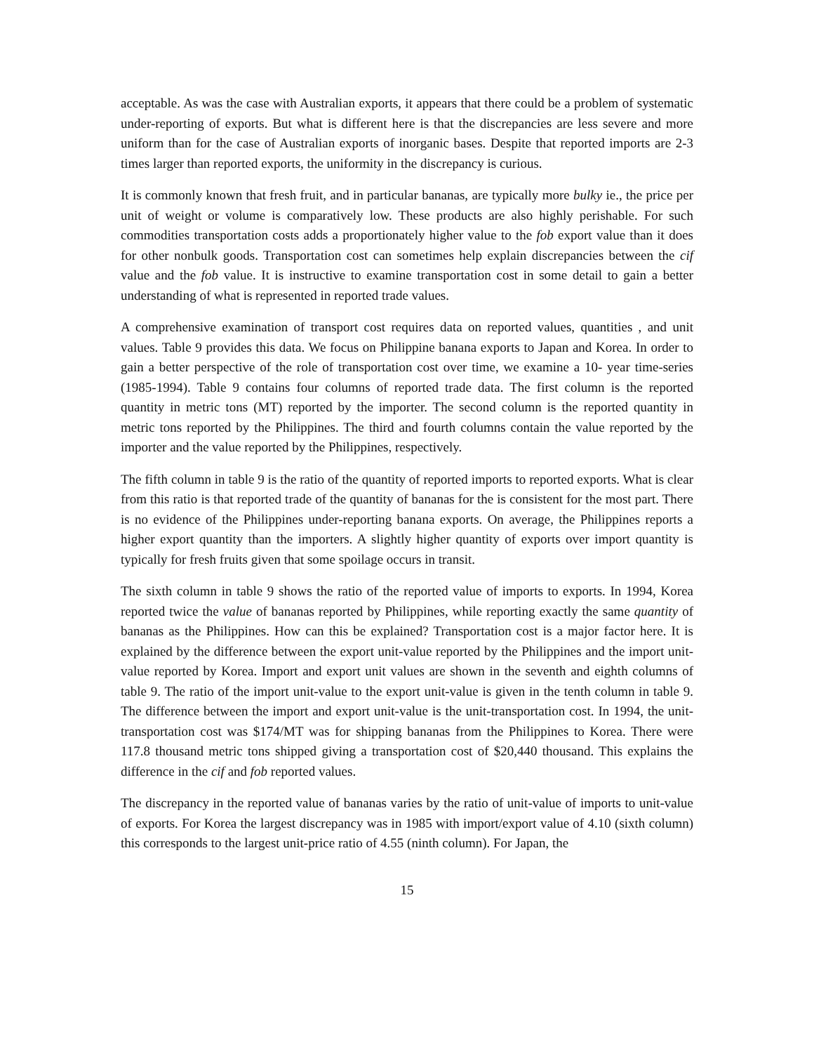acceptable. As was the case with Australian exports, it appears that there could be a problem of systematic under-reporting of exports. But what is different here is that the discrepancies are less severe and more uniform than for the case of Australian exports of inorganic bases. Despite that reported imports are 2-3 times larger than reported exports, the uniformity in the discrepancy is curious.
It is commonly known that fresh fruit, and in particular bananas, are typically more bulky ie., the price per unit of weight or volume is comparatively low. These products are also highly perishable. For such commodities transportation costs adds a proportionately higher value to the fob export value than it does for other nonbulk goods. Transportation cost can sometimes help explain discrepancies between the cif value and the fob value. It is instructive to examine transportation cost in some detail to gain a better understanding of what is represented in reported trade values.
A comprehensive examination of transport cost requires data on reported values, quantities , and unit values. Table 9 provides this data. We focus on Philippine banana exports to Japan and Korea. In order to gain a better perspective of the role of transportation cost over time, we examine a 10- year time-series (1985-1994). Table 9 contains four columns of reported trade data. The first column is the reported quantity in metric tons (MT) reported by the importer. The second column is the reported quantity in metric tons reported by the Philippines. The third and fourth columns contain the value reported by the importer and the value reported by the Philippines, respectively.
The fifth column in table 9 is the ratio of the quantity of reported imports to reported exports. What is clear from this ratio is that reported trade of the quantity of bananas for the is consistent for the most part. There is no evidence of the Philippines under-reporting banana exports. On average, the Philippines reports a higher export quantity than the importers. A slightly higher quantity of exports over import quantity is typically for fresh fruits given that some spoilage occurs in transit.
The sixth column in table 9 shows the ratio of the reported value of imports to exports. In 1994, Korea reported twice the value of bananas reported by Philippines, while reporting exactly the same quantity of bananas as the Philippines. How can this be explained? Transportation cost is a major factor here. It is explained by the difference between the export unit-value reported by the Philippines and the import unit-value reported by Korea. Import and export unit values are shown in the seventh and eighth columns of table 9. The ratio of the import unit-value to the export unit-value is given in the tenth column in table 9. The difference between the import and export unit-value is the unit-transportation cost. In 1994, the unit-transportation cost was $174/MT was for shipping bananas from the Philippines to Korea. There were 117.8 thousand metric tons shipped giving a transportation cost of $20,440 thousand. This explains the difference in the cif and fob reported values.
The discrepancy in the reported value of bananas varies by the ratio of unit-value of imports to unit-value of exports. For Korea the largest discrepancy was in 1985 with import/export value of 4.10 (sixth column) this corresponds to the largest unit-price ratio of 4.55 (ninth column). For Japan, the
15